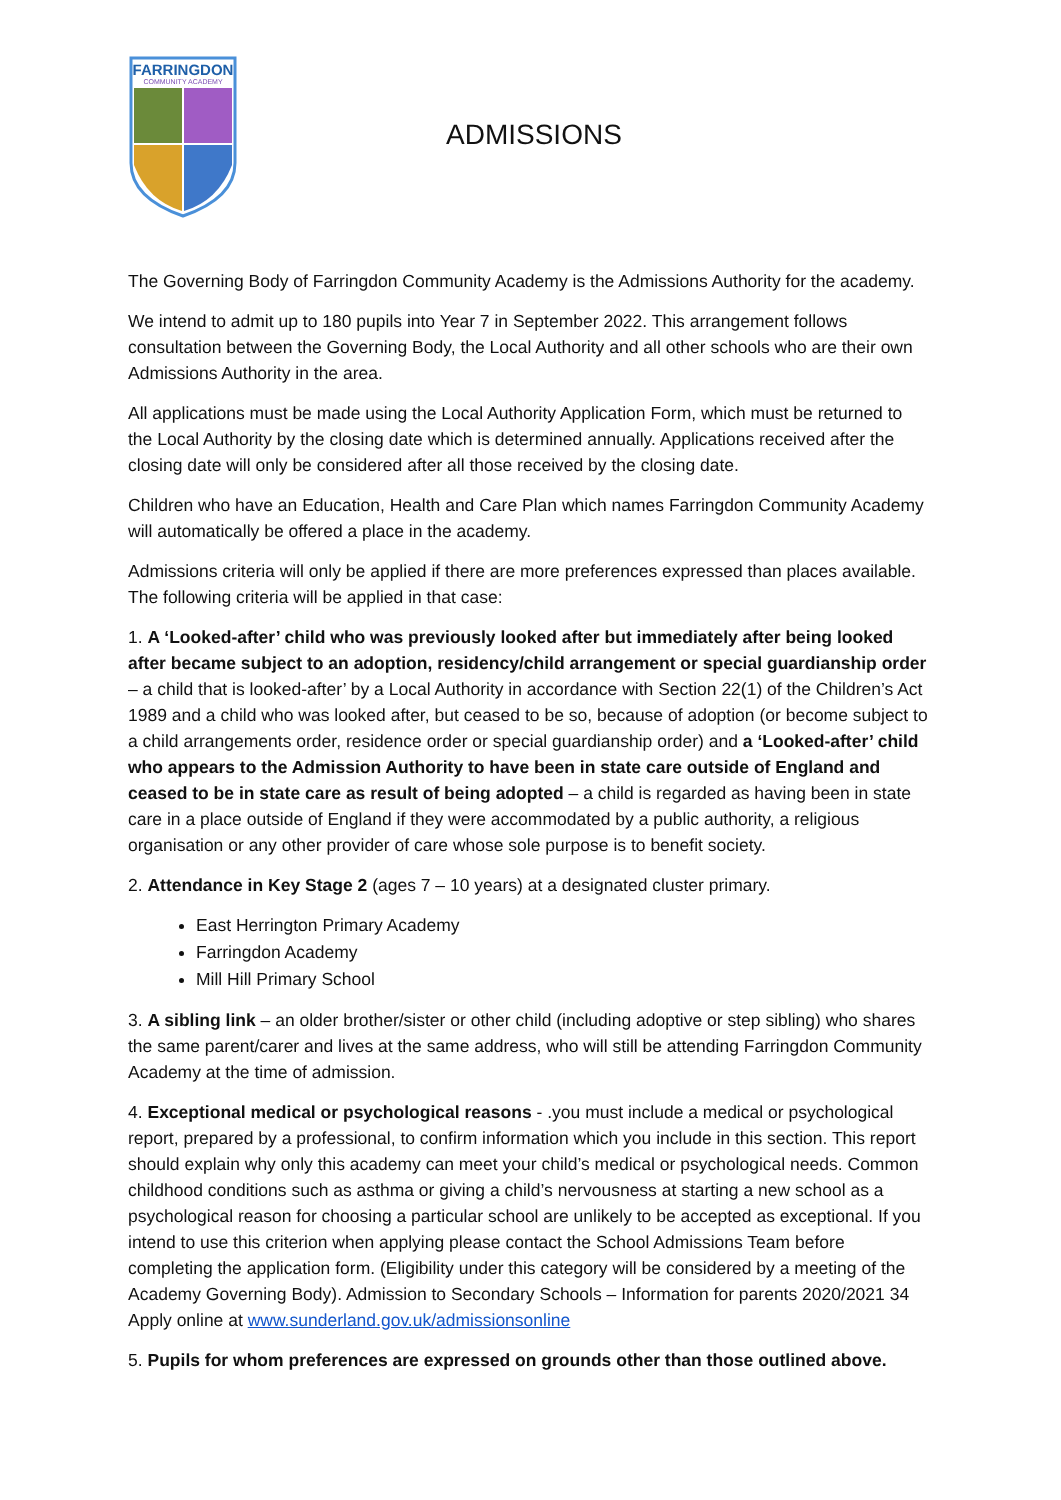FARRINGDON
COMMUNITY ACADEMY
ADMISSIONS
The Governing Body of Farringdon Community Academy is the Admissions Authority for the academy.
We intend to admit up to 180 pupils into Year 7 in September 2022. This arrangement follows consultation between the Governing Body, the Local Authority and all other schools who are their own Admissions Authority in the area.
All applications must be made using the Local Authority Application Form, which must be returned to the Local Authority by the closing date which is determined annually. Applications received after the closing date will only be considered after all those received by the closing date.
Children who have an Education, Health and Care Plan which names Farringdon Community Academy will automatically be offered a place in the academy.
Admissions criteria will only be applied if there are more preferences expressed than places available. The following criteria will be applied in that case:
1. A ‘Looked-after’ child who was previously looked after but immediately after being looked after became subject to an adoption, residency/child arrangement or special guardianship order – a child that is looked-after’ by a Local Authority in accordance with Section 22(1) of the Children’s Act 1989 and a child who was looked after, but ceased to be so, because of adoption (or become subject to a child arrangements order, residence order or special guardianship order) and a ‘Looked-after’ child who appears to the Admission Authority to have been in state care outside of England and ceased to be in state care as result of being adopted – a child is regarded as having been in state care in a place outside of England if they were accommodated by a public authority, a religious organisation or any other provider of care whose sole purpose is to benefit society.
2. Attendance in Key Stage 2 (ages 7 – 10 years) at a designated cluster primary.
East Herrington Primary Academy
Farringdon Academy
Mill Hill Primary School
3. A sibling link – an older brother/sister or other child (including adoptive or step sibling) who shares the same parent/carer and lives at the same address, who will still be attending Farringdon Community Academy at the time of admission.
4. Exceptional medical or psychological reasons - .you must include a medical or psychological report, prepared by a professional, to confirm information which you include in this section. This report should explain why only this academy can meet your child’s medical or psychological needs. Common childhood conditions such as asthma or giving a child’s nervousness at starting a new school as a psychological reason for choosing a particular school are unlikely to be accepted as exceptional. If you intend to use this criterion when applying please contact the School Admissions Team before completing the application form. (Eligibility under this category will be considered by a meeting of the Academy Governing Body). Admission to Secondary Schools – Information for parents 2020/2021 34 Apply online at www.sunderland.gov.uk/admissionsonline
5. Pupils for whom preferences are expressed on grounds other than those outlined above.